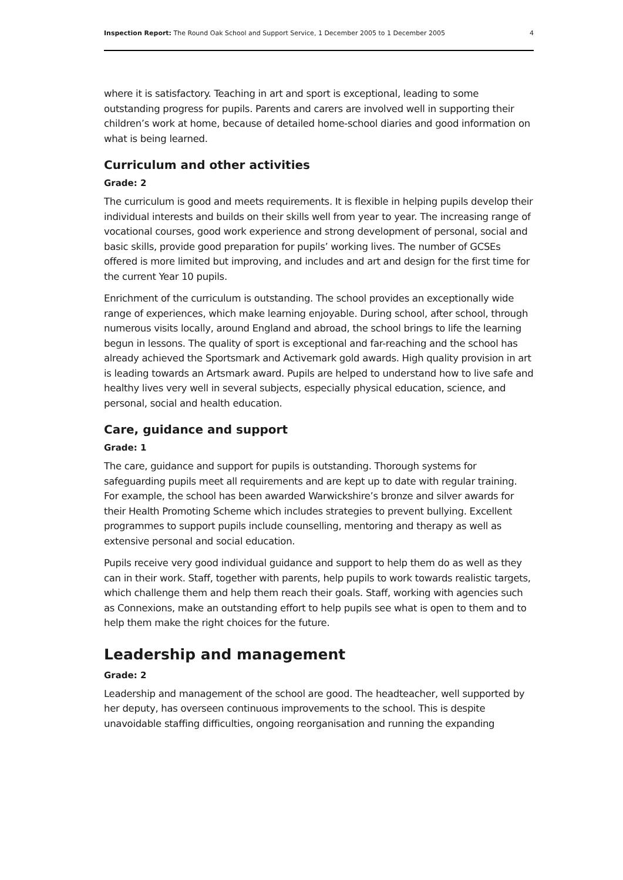Inspection Report: The Round Oak School and Support Service, 1 December 2005 to 1 December 2005 4
where it is satisfactory. Teaching in art and sport is exceptional, leading to some outstanding progress for pupils. Parents and carers are involved well in supporting their children’s work at home, because of detailed home-school diaries and good information on what is being learned.
Curriculum and other activities
Grade: 2
The curriculum is good and meets requirements. It is flexible in helping pupils develop their individual interests and builds on their skills well from year to year. The increasing range of vocational courses, good work experience and strong development of personal, social and basic skills, provide good preparation for pupils’ working lives. The number of GCSEs offered is more limited but improving, and includes and art and design for the first time for the current Year 10 pupils.
Enrichment of the curriculum is outstanding. The school provides an exceptionally wide range of experiences, which make learning enjoyable. During school, after school, through numerous visits locally, around England and abroad, the school brings to life the learning begun in lessons. The quality of sport is exceptional and far-reaching and the school has already achieved the Sportsmark and Activemark gold awards. High quality provision in art is leading towards an Artsmark award. Pupils are helped to understand how to live safe and healthy lives very well in several subjects, especially physical education, science, and personal, social and health education.
Care, guidance and support
Grade: 1
The care, guidance and support for pupils is outstanding. Thorough systems for safeguarding pupils meet all requirements and are kept up to date with regular training. For example, the school has been awarded Warwickshire’s bronze and silver awards for their Health Promoting Scheme which includes strategies to prevent bullying. Excellent programmes to support pupils include counselling, mentoring and therapy as well as extensive personal and social education.
Pupils receive very good individual guidance and support to help them do as well as they can in their work. Staff, together with parents, help pupils to work towards realistic targets, which challenge them and help them reach their goals. Staff, working with agencies such as Connexions, make an outstanding effort to help pupils see what is open to them and to help them make the right choices for the future.
Leadership and management
Grade: 2
Leadership and management of the school are good. The headteacher, well supported by her deputy, has overseen continuous improvements to the school. This is despite unavoidable staffing difficulties, ongoing reorganisation and running the expanding